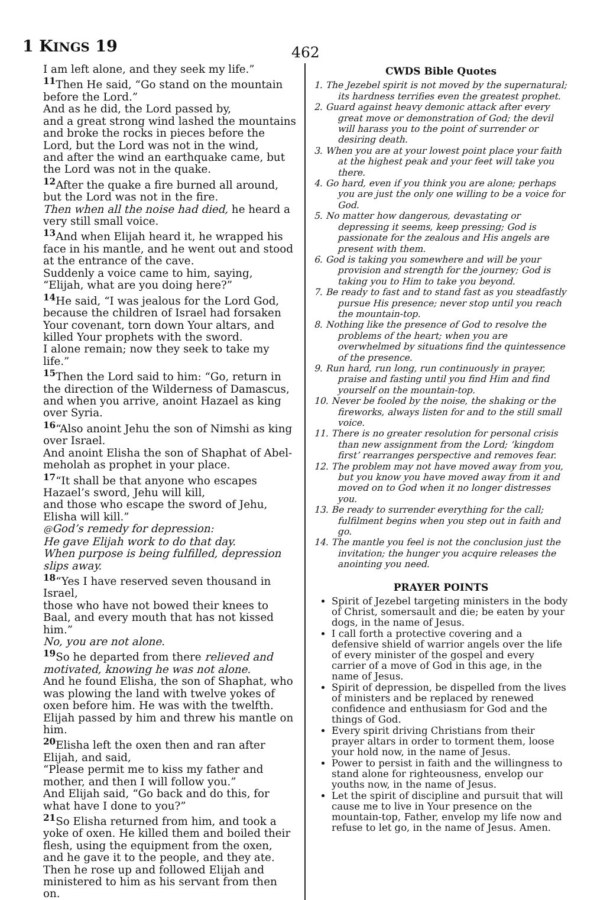1 KINGS 19
462
I am left alone, and they seek my life.”
<sup>11</sup> Then He said, “Go stand on the mountain before the Lord.”
And as he did, the Lord passed by,
and a great strong wind lashed the mountains and broke the rocks in pieces before the Lord, but the Lord was not in the wind,
and after the wind an earthquake came, but the Lord was not in the quake.
<sup>12</sup> After the quake a fire burned all around, but the Lord was not in the fire.
Then when all the noise had died, he heard a very still small voice.
<sup>13</sup> And when Elijah heard it, he wrapped his face in his mantle, and he went out and stood at the entrance of the cave.
Suddenly a voice came to him, saying, “Elijah, what are you doing here?”
<sup>14</sup>He said, “I was jealous for the Lord God, because the children of Israel had forsaken Your covenant, torn down Your altars, and killed Your prophets with the sword.
I alone remain; now they seek to take my life.”
<sup>15</sup> Then the Lord said to him: “Go, return in the direction of the Wilderness of Damascus, and when you arrive, anoint Hazael as king over Syria.
<sup>16</sup> “Also anoint Jehu the son of Nimshi as king over Israel.
And anoint Elisha the son of Shaphat of Abel-meholah as prophet in your place.
<sup>17</sup> “It shall be that anyone who escapes Hazael’s sword, Jehu will kill,
and those who escape the sword of Jehu, Elisha will kill.”
@God’s remedy for depression:
He gave Elijah work to do that day.
When purpose is being fulfilled, depression slips away.
<sup>18</sup> “Yes I have reserved seven thousand in Israel,
those who have not bowed their knees to Baal, and every mouth that has not kissed him.”
No, you are not alone.
<sup>19</sup> So he departed from there relieved and motivated, knowing he was not alone.
And he found Elisha, the son of Shaphat, who was plowing the land with twelve yokes of oxen before him. He was with the twelfth. Elijah passed by him and threw his mantle on him.
<sup>20</sup> Elisha left the oxen then and ran after Elijah, and said,
“Please permit me to kiss my father and mother, and then I will follow you.”
And Elijah said, “Go back and do this, for what have I done to you?”
<sup>21</sup> So Elisha returned from him, and took a yoke of oxen. He killed them and boiled their flesh, using the equipment from the oxen, and he gave it to the people, and they ate. Then he rose up and followed Elijah and ministered to him as his servant from then on.
CWDS Bible Quotes
1. The Jezebel spirit is not moved by the supernatural; its hardness terrifies even the greatest prophet.
2. Guard against heavy demonic attack after every great move or demonstration of God; the devil will harass you to the point of surrender or desiring death.
3. When you are at your lowest point place your faith at the highest peak and your feet will take you there.
4. Go hard, even if you think you are alone; perhaps you are just the only one willing to be a voice for God.
5. No matter how dangerous, devastating or depressing it seems, keep pressing; God is passionate for the zealous and His angels are present with them.
6. God is taking you somewhere and will be your provision and strength for the journey; God is taking you to Him to take you beyond.
7. Be ready to fast and to stand fast as you steadfastly pursue His presence; never stop until you reach the mountain-top.
8. Nothing like the presence of God to resolve the problems of the heart; when you are overwhelmed by situations find the quintessence of the presence.
9. Run hard, run long, run continuously in prayer, praise and fasting until you find Him and find yourself on the mountain-top.
10. Never be fooled by the noise, the shaking or the fireworks, always listen for and to the still small voice.
11. There is no greater resolution for personal crisis than new assignment from the Lord; ‘kingdom first’ rearranges perspective and removes fear.
12. The problem may not have moved away from you, but you know you have moved away from it and moved on to God when it no longer distresses you.
13. Be ready to surrender everything for the call; fulfilment begins when you step out in faith and go.
14. The mantle you feel is not the conclusion just the invitation; the hunger you acquire releases the anointing you need.
PRAYER POINTS
Spirit of Jezebel targeting ministers in the body of Christ, somersault and die; be eaten by your dogs, in the name of Jesus.
I call forth a protective covering and a defensive shield of warrior angels over the life of every minister of the gospel and every carrier of a move of God in this age, in the name of Jesus.
Spirit of depression, be dispelled from the lives of ministers and be replaced by renewed confidence and enthusiasm for God and the things of God.
Every spirit driving Christians from their prayer altars in order to torment them, loose your hold now, in the name of Jesus.
Power to persist in faith and the willingness to stand alone for righteousness, envelop our youths now, in the name of Jesus.
Let the spirit of discipline and pursuit that will cause me to live in Your presence on the mountain-top, Father, envelop my life now and refuse to let go, in the name of Jesus. Amen.